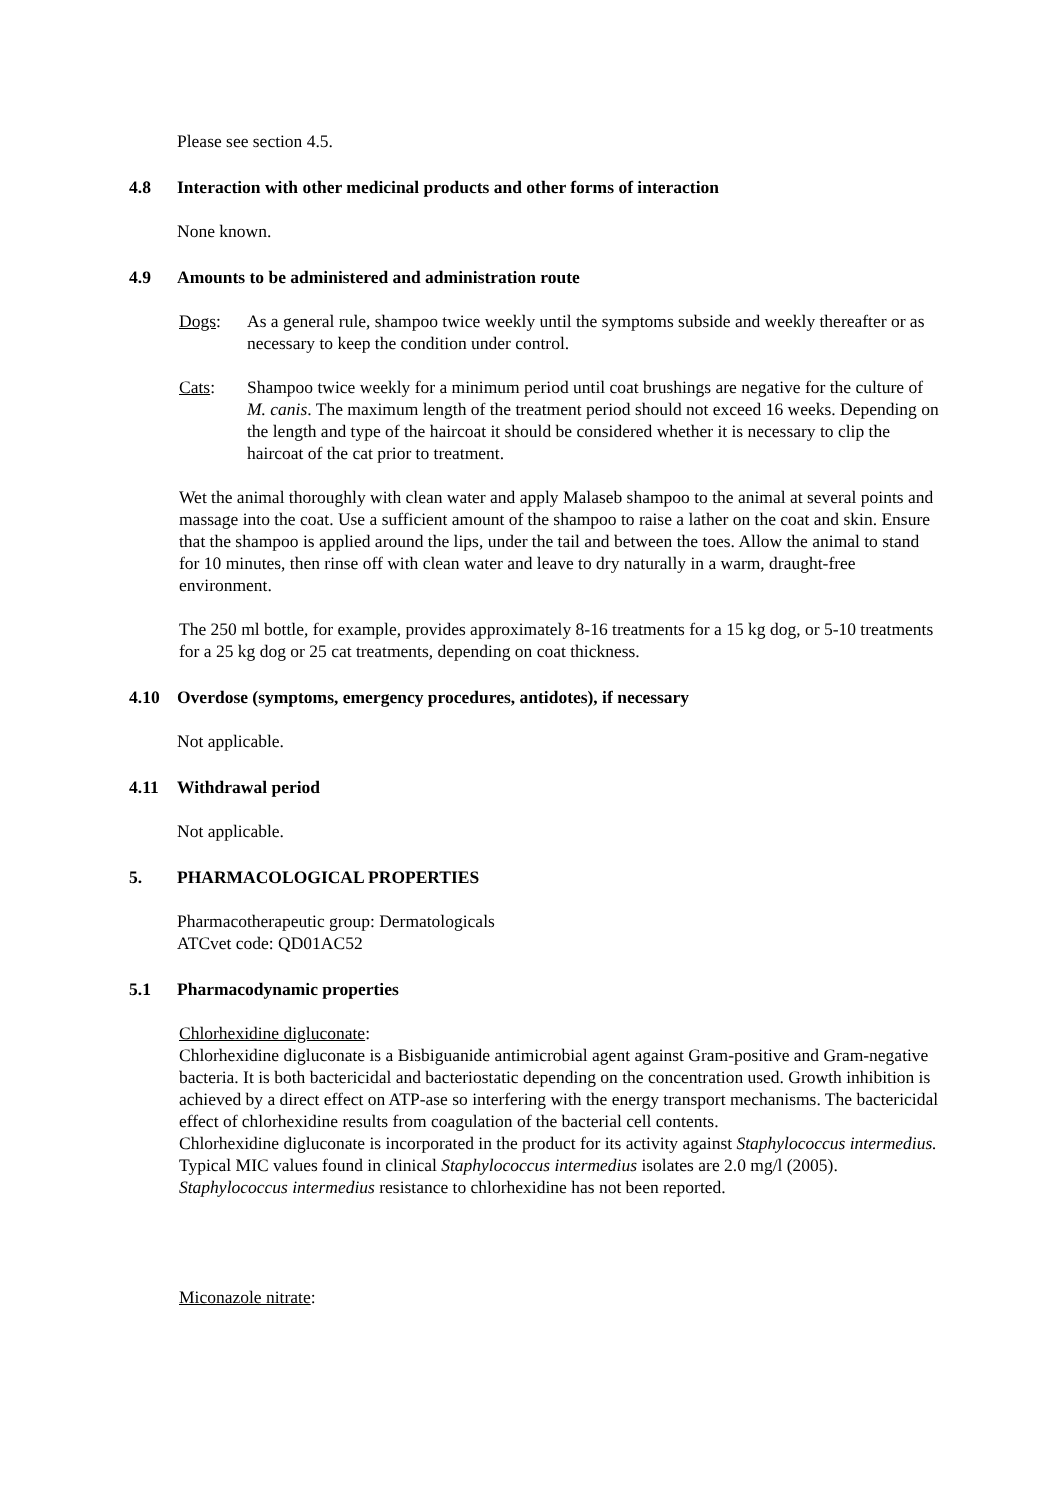Please see section 4.5.
4.8 Interaction with other medicinal products and other forms of interaction
None known.
4.9 Amounts to be administered and administration route
Dogs: As a general rule, shampoo twice weekly until the symptoms subside and weekly thereafter or as necessary to keep the condition under control.
Cats: Shampoo twice weekly for a minimum period until coat brushings are negative for the culture of M. canis. The maximum length of the treatment period should not exceed 16 weeks. Depending on the length and type of the haircoat it should be considered whether it is necessary to clip the haircoat of the cat prior to treatment.
Wet the animal thoroughly with clean water and apply Malaseb shampoo to the animal at several points and massage into the coat. Use a sufficient amount of the shampoo to raise a lather on the coat and skin. Ensure that the shampoo is applied around the lips, under the tail and between the toes. Allow the animal to stand for 10 minutes, then rinse off with clean water and leave to dry naturally in a warm, draught-free environment.
The 250 ml bottle, for example, provides approximately 8-16 treatments for a 15 kg dog, or 5-10 treatments for a 25 kg dog or 25 cat treatments, depending on coat thickness.
4.10 Overdose (symptoms, emergency procedures, antidotes), if necessary
Not applicable.
4.11 Withdrawal period
Not applicable.
5. PHARMACOLOGICAL PROPERTIES
Pharmacotherapeutic group: Dermatologicals
ATCvet code: QD01AC52
5.1 Pharmacodynamic properties
Chlorhexidine digluconate:
Chlorhexidine digluconate is a Bisbiguanide antimicrobial agent against Gram-positive and Gram-negative bacteria. It is both bactericidal and bacteriostatic depending on the concentration used. Growth inhibition is achieved by a direct effect on ATP-ase so interfering with the energy transport mechanisms. The bactericidal effect of chlorhexidine results from coagulation of the bacterial cell contents.
Chlorhexidine digluconate is incorporated in the product for its activity against Staphylococcus intermedius. Typical MIC values found in clinical Staphylococcus intermedius isolates are 2.0 mg/l (2005). Staphylococcus intermedius resistance to chlorhexidine has not been reported.
Miconazole nitrate: